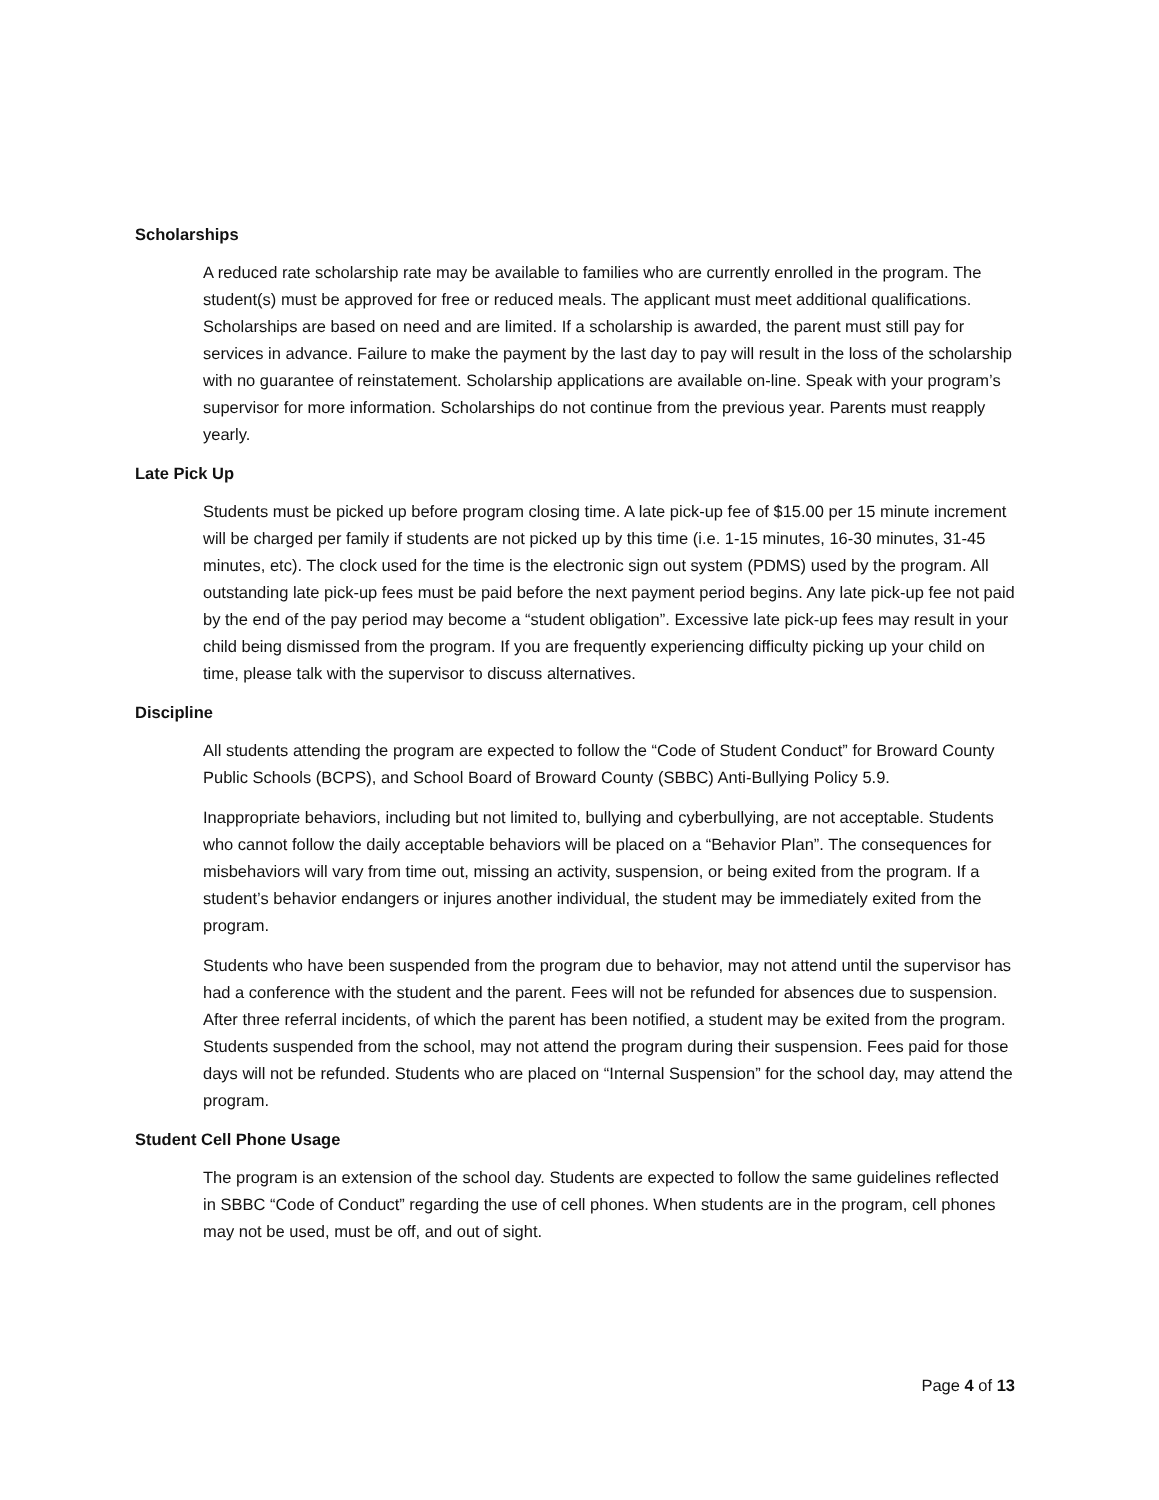Scholarships
A reduced rate scholarship rate may be available to families who are currently enrolled in the program. The student(s) must be approved for free or reduced meals. The applicant must meet additional qualifications. Scholarships are based on need and are limited. If a scholarship is awarded, the parent must still pay for services in advance. Failure to make the payment by the last day to pay will result in the loss of the scholarship with no guarantee of reinstatement. Scholarship applications are available on-line. Speak with your program’s supervisor for more information. Scholarships do not continue from the previous year. Parents must reapply yearly.
Late Pick Up
Students must be picked up before program closing time. A late pick-up fee of $15.00 per 15 minute increment will be charged per family if students are not picked up by this time (i.e. 1-15 minutes, 16-30 minutes, 31-45 minutes, etc). The clock used for the time is the electronic sign out system (PDMS) used by the program. All outstanding late pick-up fees must be paid before the next payment period begins. Any late pick-up fee not paid by the end of the pay period may become a “student obligation”. Excessive late pick-up fees may result in your child being dismissed from the program. If you are frequently experiencing difficulty picking up your child on time, please talk with the supervisor to discuss alternatives.
Discipline
All students attending the program are expected to follow the “Code of Student Conduct” for Broward County Public Schools (BCPS), and School Board of Broward County (SBBC) Anti-Bullying Policy 5.9.
Inappropriate behaviors, including but not limited to, bullying and cyberbullying, are not acceptable. Students who cannot follow the daily acceptable behaviors will be placed on a “Behavior Plan”. The consequences for misbehaviors will vary from time out, missing an activity, suspension, or being exited from the program. If a student’s behavior endangers or injures another individual, the student may be immediately exited from the program.
Students who have been suspended from the program due to behavior, may not attend until the supervisor has had a conference with the student and the parent. Fees will not be refunded for absences due to suspension. After three referral incidents, of which the parent has been notified, a student may be exited from the program. Students suspended from the school, may not attend the program during their suspension. Fees paid for those days will not be refunded. Students who are placed on “Internal Suspension” for the school day, may attend the program.
Student Cell Phone Usage
The program is an extension of the school day. Students are expected to follow the same guidelines reflected in SBBC “Code of Conduct” regarding the use of cell phones. When students are in the program, cell phones may not be used, must be off, and out of sight.
Page 4 of 13